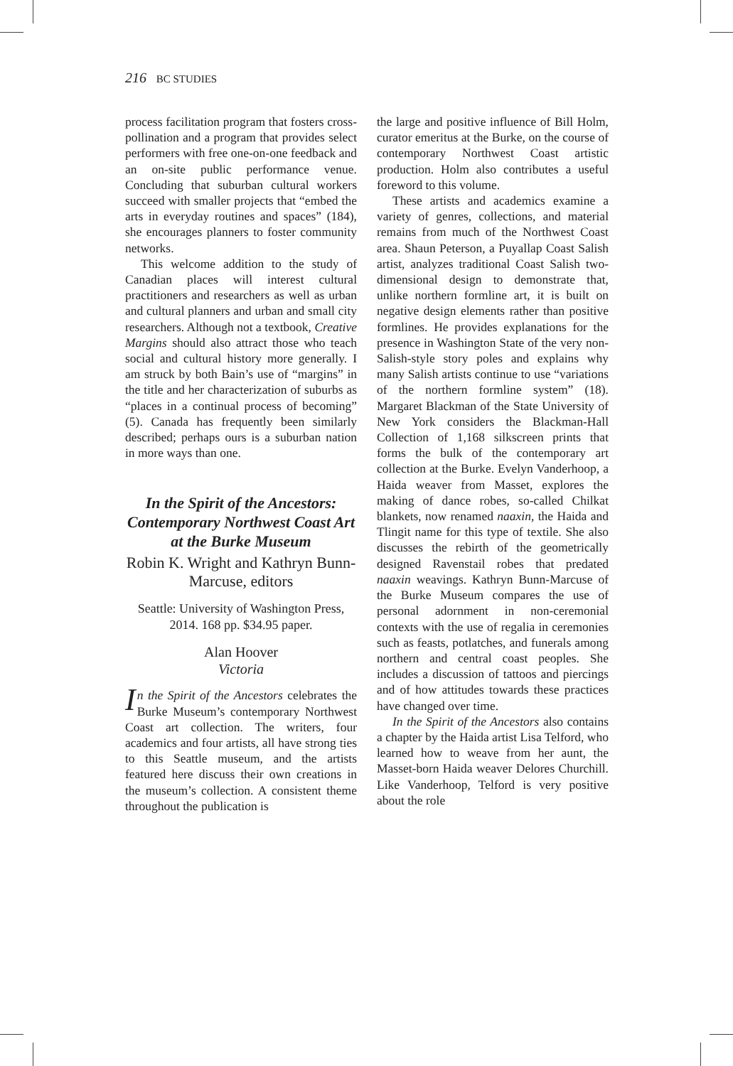216 BC STUDIES
process facilitation program that fosters cross-pollination and a program that provides select performers with free one-on-one feedback and an on-site public performance venue. Concluding that suburban cultural workers succeed with smaller projects that “embed the arts in everyday routines and spaces” (184), she encourages planners to foster community networks.
This welcome addition to the study of Canadian places will interest cultural practitioners and researchers as well as urban and cultural planners and urban and small city researchers. Although not a textbook, Creative Margins should also attract those who teach social and cultural history more generally. I am struck by both Bain’s use of “margins” in the title and her characterization of suburbs as “places in a continual process of becoming” (5). Canada has frequently been similarly described; perhaps ours is a suburban nation in more ways than one.
In the Spirit of the Ancestors: Contemporary Northwest Coast Art at the Burke Museum
Robin K. Wright and Kathryn Bunn-Marcuse, editors
Seattle: University of Washington Press, 2014. 168 pp. $34.95 paper.
Alan Hoover
Victoria
In the Spirit of the Ancestors celebrates the Burke Museum’s contemporary Northwest Coast art collection. The writers, four academics and four artists, all have strong ties to this Seattle museum, and the artists featured here discuss their own creations in the museum’s collection. A consistent theme throughout the publication is
the large and positive influence of Bill Holm, curator emeritus at the Burke, on the course of contemporary Northwest Coast artistic production. Holm also contributes a useful foreword to this volume.
These artists and academics examine a variety of genres, collections, and material remains from much of the Northwest Coast area. Shaun Peterson, a Puyallap Coast Salish artist, analyzes traditional Coast Salish two-dimensional design to demonstrate that, unlike northern formline art, it is built on negative design elements rather than positive formlines. He provides explanations for the presence in Washington State of the very non-Salish-style story poles and explains why many Salish artists continue to use “variations of the northern formline system” (18). Margaret Blackman of the State University of New York considers the Blackman-Hall Collection of 1,168 silkscreen prints that forms the bulk of the contemporary art collection at the Burke. Evelyn Vanderhoop, a Haida weaver from Masset, explores the making of dance robes, so-called Chilkat blankets, now renamed naaxin, the Haida and Tlingit name for this type of textile. She also discusses the rebirth of the geometrically designed Ravenstail robes that predated naaxin weavings. Kathryn Bunn-Marcuse of the Burke Museum compares the use of personal adornment in non-ceremonial contexts with the use of regalia in ceremonies such as feasts, potlatches, and funerals among northern and central coast peoples. She includes a discussion of tattoos and piercings and of how attitudes towards these practices have changed over time.
In the Spirit of the Ancestors also contains a chapter by the Haida artist Lisa Telford, who learned how to weave from her aunt, the Masset-born Haida weaver Delores Churchill. Like Vanderhoop, Telford is very positive about the role